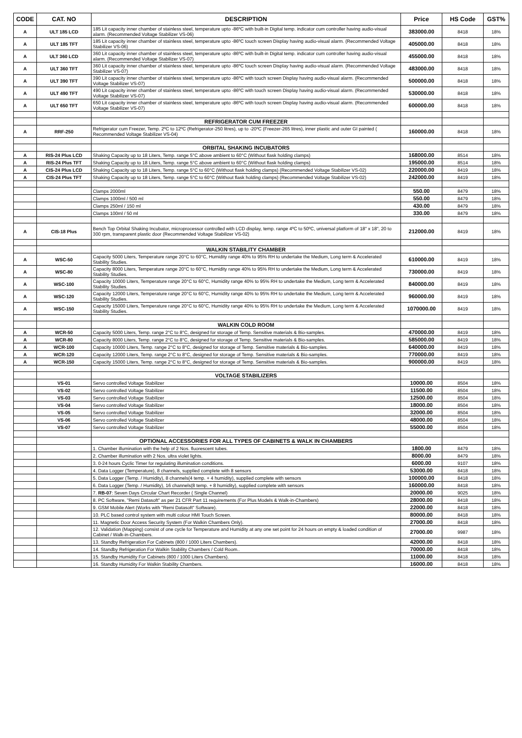| CODE | CAT. NO | DESCRIPTION | Price | HS Code | GST% |
| --- | --- | --- | --- | --- | --- |
| A | ULT 185 LCD | 185 Lit capacity inner chamber of stainless steel, temperature upto -86ºC with built-in Digital temp. indicator cum controller having audio-visual alarm. (Recommended Voltage Stabilizer VS-06) | 383000.00 | 8418 | 18% |
| A | ULT 185 TFT | 185 Lit capacity inner chamber of stainless steel, temperature upto -86ºC touch screen Display having audio-visual alarm. (Recommended Voltage Stabilizer VS-06) | 405000.00 | 8418 | 18% |
| A | ULT 360 LCD | 360 Lit capacity inner chamber of stainless steel, temperature upto -86ºC with built-in Digital temp. indicator cum controller having audio-visual alarm. (Recommended Voltage Stabilizer VS-07) | 455000.00 | 8418 | 18% |
| A | ULT 360 TFT | 360 Lit capacity inner chamber of stainless steel, temperature upto -86ºC touch screen Display having audio-visual alarm. (Recommended Voltage Stabilizer VS-07) | 483000.00 | 8418 | 18% |
| A | ULT 390 TFT | 390 Lit capacity inner chamber of stainless steel, temperature upto -86ºC with touch screen Display having audio-visual alarm. (Recommended Voltage Stabilizer VS-07) | 500000.00 | 8418 | 18% |
| A | ULT 490 TFT | 490 Lit capacity inner chamber of stainless steel, temperature upto -86ºC with touch screen Display having audio-visual alarm. (Recommended Voltage Stabilizer VS-07) | 530000.00 | 8418 | 18% |
| A | ULT 650 TFT | 650 Lit capacity inner chamber of stainless steel, temperature upto -86ºC with touch screen Display having audio-visual alarm. (Recommended Voltage Stabilizer VS-07) | 600000.00 | 8418 | 18% |
| | | REFRIGERATOR CUM FREEZER | | | |
| A | RRF-250 | Refrigerator cum Freezer, Temp. 2ºC to 12ºC (Refrigerator-250 litres), up to -20ºC (Freezer-265 litres), inner plastic and outer GI painted ( Recommended Voltage Stabilizer VS-04) | 160000.00 | 8418 | 18% |
| | | ORBITAL SHAKING INCUBATORS | | | |
| A | RIS-24 Plus LCD | Shaking Capacity up to 18 Liters, Temp. range 5°C above ambient to 60°C (Without flask holding clamps) | 168000.00 | 8514 | 18% |
| A | RIS-24 Plus TFT | Shaking Capacity up to 18 Liters, Temp. range 5°C above ambient to 60°C (Without flask holding clamps) | 195000.00 | 8514 | 18% |
| A | CIS-24 Plus LCD | Shaking Capacity up to 18 Liters, Temp. range 5°C to 60°C (Without flask holding clamps) (Recommended Voltage Stabilizer VS-02) | 220000.00 | 8419 | 18% |
| A | CIS-24 Plus TFT | Shaking Capacity up to 18 Liters, Temp. range 5°C to 60°C (Without flask holding clamps) (Recommended Voltage Stabilizer VS-02) | 242000.00 | 8419 | 18% |
| | | Clamps 2000ml | 550.00 | 8479 | 18% |
| | | Clamps 1000ml / 500 ml | 550.00 | 8479 | 18% |
| | | Clamps 250ml / 150 ml | 430.00 | 8479 | 18% |
| | | Clamps 100ml / 50 ml | 330.00 | 8479 | 18% |
| A | CIS-18 Plus | Bench Top Orbital Shaking Incubator, microprocessor controlled with LCD display, temp. range 4ºC to 50ºC, universal platform of 18" x 18", 20 to 300 rpm, transparent plastic door (Recommended Voltage Stabilizer VS-02) | 212000.00 | 8419 | 18% |
| | | WALKIN STABILITY CHAMBER | | | |
| A | WSC-50 | Capacity 5000 Liters, Temperature range 20°C to 60°C, Humidity range 40% to 95% RH to undertake the Medium, Long term & Accelerated Stability Studies. | 610000.00 | 8419 | 18% |
| A | WSC-80 | Capacity 8000 Liters, Temperature range 20°C to 60°C, Humidity range 40% to 95% RH to undertake the Medium, Long term & Accelerated Stability Studies. | 730000.00 | 8419 | 18% |
| A | WSC-100 | Capacity 10000 Liters, Temperature range 20°C to 60°C, Humidity range 40% to 95% RH to undertake the Medium, Long term & Accelerated Stability Studies. | 840000.00 | 8419 | 18% |
| A | WSC-120 | Capacity 12000 Liters, Temperature range 20°C to 60°C, Humidity range 40% to 95% RH to undertake the Medium, Long term & Accelerated Stability Studies. | 960000.00 | 8419 | 18% |
| A | WSC-150 | Capacity 15000 Liters, Temperature range 20°C to 60°C, Humidity range 40% to 95% RH to undertake the Medium, Long term & Accelerated Stability Studies. | 1070000.00 | 8419 | 18% |
| | | WALKIN COLD ROOM | | | |
| A | WCR-50 | Capacity 5000 Liters, Temp. range 2°C to 8°C, designed for storage of Temp. Sensitive materials & Bio-samples. | 470000.00 | 8419 | 18% |
| A | WCR-80 | Capacity 8000 Liters, Temp. range 2°C to 8°C, designed for storage of Temp. Sensitive materials & Bio-samples. | 585000.00 | 8419 | 18% |
| A | WCR-100 | Capacity 10000 Liters, Temp. range 2°C to 8°C, designed for storage of Temp. Sensitive materials & Bio-samples. | 640000.00 | 8419 | 18% |
| A | WCR-120 | Capacity 12000 Liters, Temp. range 2°C to 8°C, designed for storage of Temp. Sensitive materials & Bio-samples. | 770000.00 | 8419 | 18% |
| A | WCR-150 | Capacity 15000 Liters, Temp. range 2°C to 8°C, designed for storage of Temp. Sensitive materials & Bio-samples. | 900000.00 | 8419 | 18% |
| | | VOLTAGE STABILIZERS | | | |
| | VS-01 | Servo controlled Voltage Stabilizer | 10000.00 | 8504 | 18% |
| | VS-02 | Servo controlled Voltage Stabilizer | 11500.00 | 8504 | 18% |
| | VS-03 | Servo controlled Voltage Stabilizer | 12500.00 | 8504 | 18% |
| | VS-04 | Servo controlled Voltage Stabilizer | 18000.00 | 8504 | 18% |
| | VS-05 | Servo controlled Voltage Stabilizer | 32000.00 | 8504 | 18% |
| | VS-06 | Servo controlled Voltage Stabilizer | 48000.00 | 8504 | 18% |
| | VS-07 | Servo controlled Voltage Stabilizer | 55000.00 | 8504 | 18% |
| | | OPTIONAL ACCESSORIES FOR ALL TYPES OF CABINETS & WALK IN CHAMBERS | | | |
| | | 1. Chamber illumination with the help of 2 Nos. fluorescent tubes. | 1800.00 | 8479 | 18% |
| | | 2. Chamber illumination with 2 Nos. ultra violet lights. | 8000.00 | 8479 | 18% |
| | | 3. 0-24 hours Cyclic Timer for regulating illumination conditions. | 6000.00 | 9107 | 18% |
| | | 4. Data Logger (Temperature), 8 channels, supplied complete with 8 sensors | 53000.00 | 8418 | 18% |
| | | 5. Data Logger (Temp. / Humidity), 8 channels(4 temp. + 4 humidity), supplied complete with sensors | 100000.00 | 8418 | 18% |
| | | 6. Data Logger (Temp. / Humidity), 16 channels(8 temp. + 8 humidity), supplied complete with sensors | 160000.00 | 8418 | 18% |
| | | 7. RB-07 : Seven Days Circular Chart Recorder ( Single Channel) | 20000.00 | 9025 | 18% |
| | | 8. PC Software, "Remi Datasoft" as per 21 CFR Part 11 requirements (For Plus Models & Walk-in-Chambers) | 28000.00 | 8418 | 18% |
| | | 9. GSM Mobile Alert (Works with "Remi Datasoft" Software). | 22000.00 | 8418 | 18% |
| | | 10. PLC based control system with multi colour HMI Touch Screen. | 80000.00 | 8418 | 18% |
| | | 11. Magnetic Door Access Security System (For Walkin Chambers Only). | 27000.00 | 8418 | 18% |
| | | 12. Validation (Mapping) consist of one cycle for Temperature and Humidity at any one set point for 24 hours on empty & loaded condition of Cabinet / Walk-in-Chambers. | 27000.00 | 9987 | 18% |
| | | 13. Standby Refrigeration For Cabinets (800 / 1000 Liters Chambers). | 42000.00 | 8418 | 18% |
| | | 14. Standby Refrigeration For Walkin Stability Chambers / Cold Room.. | 70000.00 | 8418 | 18% |
| | | 15. Standby Humidity For Cabinets (800 / 1000 Liters Chambers). | 11000.00 | 8418 | 18% |
| | | 16. Standby Humidity For Walkin Stability Chambers. | 16000.00 | 8418 | 18% |